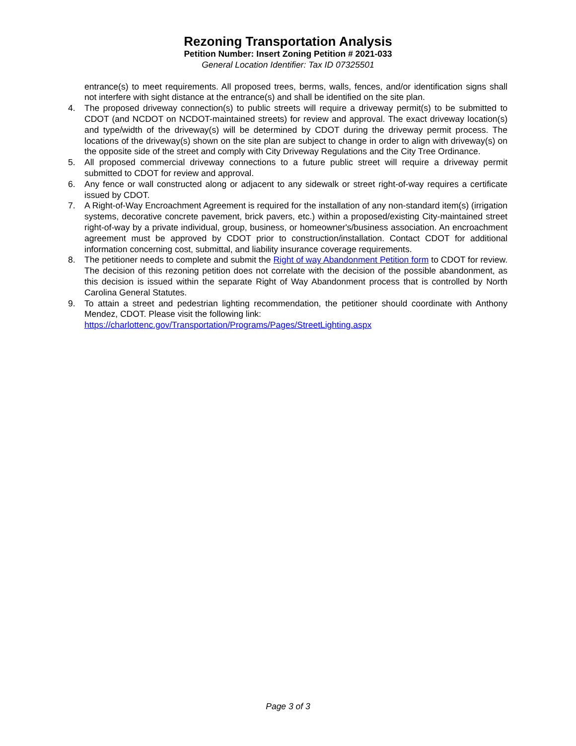Rezoning Transportation Analysis
Petition Number: Insert Zoning Petition # 2021-033
General Location Identifier: Tax ID 07325501
entrance(s) to meet requirements. All proposed trees, berms, walls, fences, and/or identification signs shall not interfere with sight distance at the entrance(s) and shall be identified on the site plan.
4. The proposed driveway connection(s) to public streets will require a driveway permit(s) to be submitted to CDOT (and NCDOT on NCDOT-maintained streets) for review and approval. The exact driveway location(s) and type/width of the driveway(s) will be determined by CDOT during the driveway permit process. The locations of the driveway(s) shown on the site plan are subject to change in order to align with driveway(s) on the opposite side of the street and comply with City Driveway Regulations and the City Tree Ordinance.
5. All proposed commercial driveway connections to a future public street will require a driveway permit submitted to CDOT for review and approval.
6. Any fence or wall constructed along or adjacent to any sidewalk or street right-of-way requires a certificate issued by CDOT.
7. A Right-of-Way Encroachment Agreement is required for the installation of any non-standard item(s) (irrigation systems, decorative concrete pavement, brick pavers, etc.) within a proposed/existing City-maintained street right-of-way by a private individual, group, business, or homeowner's/business association. An encroachment agreement must be approved by CDOT prior to construction/installation. Contact CDOT for additional information concerning cost, submittal, and liability insurance coverage requirements.
8. The petitioner needs to complete and submit the Right of way Abandonment Petition form to CDOT for review. The decision of this rezoning petition does not correlate with the decision of the possible abandonment, as this decision is issued within the separate Right of Way Abandonment process that is controlled by North Carolina General Statutes.
9. To attain a street and pedestrian lighting recommendation, the petitioner should coordinate with Anthony Mendez, CDOT. Please visit the following link:
https://charlottenc.gov/Transportation/Programs/Pages/StreetLighting.aspx
Page 3 of 3